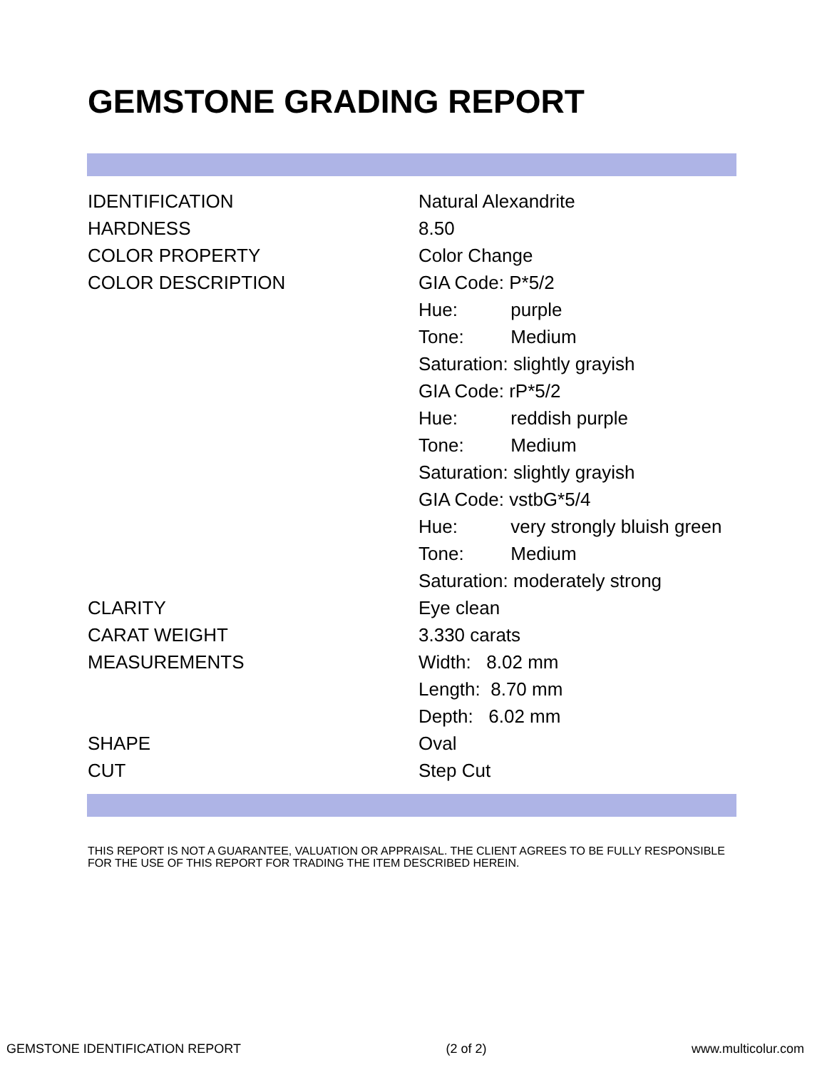GEMSTONE GRADING REPORT
| IDENTIFICATION | Natural Alexandrite |
| HARDNESS | 8.50 |
| COLOR PROPERTY | Color Change |
| COLOR DESCRIPTION | GIA Code: P*5/2 |
| | Hue: purple |
| | Tone: Medium |
| | Saturation: slightly grayish |
| | GIA Code: rP*5/2 |
| | Hue: reddish purple |
| | Tone: Medium |
| | Saturation: slightly grayish |
| | GIA Code: vstbG*5/4 |
| | Hue: very strongly bluish green |
| | Tone: Medium |
| | Saturation: moderately strong |
| CLARITY | Eye clean |
| CARAT WEIGHT | 3.330 carats |
| MEASUREMENTS | Width: 8.02 mm |
| | Length: 8.70 mm |
| | Depth: 6.02 mm |
| SHAPE | Oval |
| CUT | Step Cut |
THIS REPORT IS NOT A GUARANTEE, VALUATION OR APPRAISAL. THE CLIENT AGREES TO BE FULLY RESPONSIBLE FOR THE USE OF THIS REPORT FOR TRADING THE ITEM DESCRIBED HEREIN.
GEMSTONE IDENTIFICATION REPORT (2 of 2) www.multicolur.com